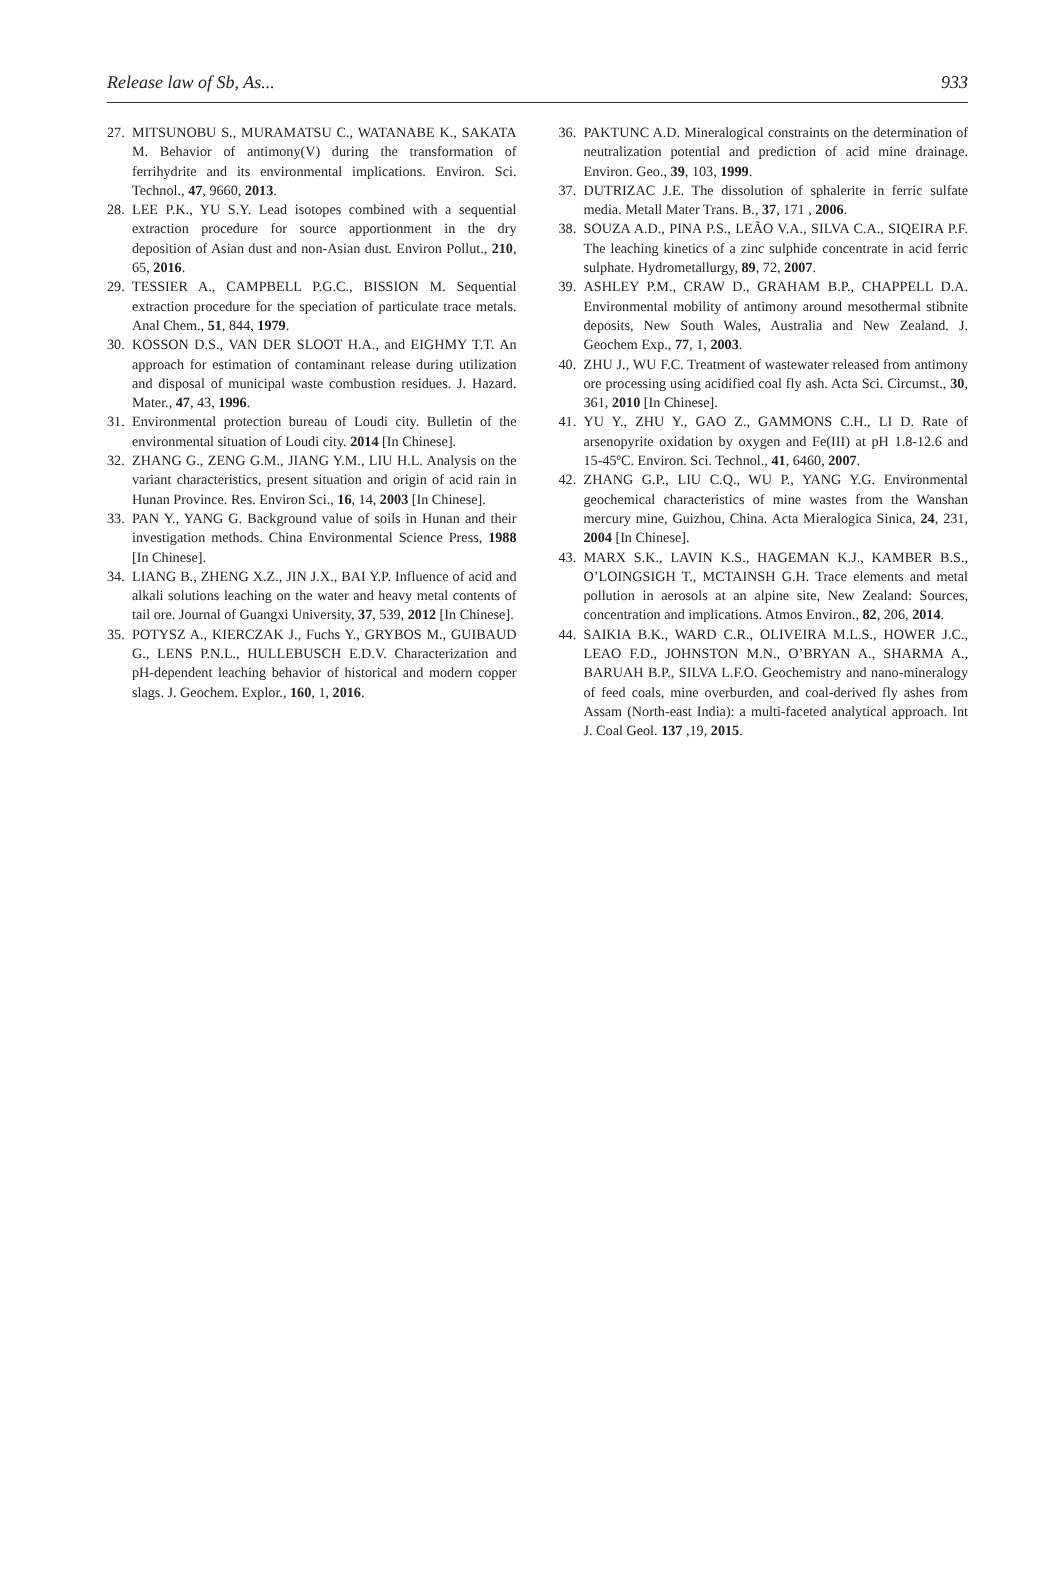Release law of Sb, As... 933
27. MITSUNOBU S., MURAMATSU C., WATANABE K., SAKATA M. Behavior of antimony(V) during the transformation of ferrihydrite and its environmental implications. Environ. Sci. Technol., 47, 9660, 2013.
28. LEE P.K., YU S.Y. Lead isotopes combined with a sequential extraction procedure for source apportionment in the dry deposition of Asian dust and non-Asian dust. Environ Pollut., 210, 65, 2016.
29. TESSIER A., CAMPBELL P.G.C., BISSION M. Sequential extraction procedure for the speciation of particulate trace metals. Anal Chem., 51, 844, 1979.
30. KOSSON D.S., VAN DER SLOOT H.A., and EIGHMY T.T. An approach for estimation of contaminant release during utilization and disposal of municipal waste combustion residues. J. Hazard. Mater., 47, 43, 1996.
31. Environmental protection bureau of Loudi city. Bulletin of the environmental situation of Loudi city. 2014 [In Chinese].
32. ZHANG G., ZENG G.M., JIANG Y.M., LIU H.L. Analysis on the variant characteristics, present situation and origin of acid rain in Hunan Province. Res. Environ Sci., 16, 14, 2003 [In Chinese].
33. PAN Y., YANG G. Background value of soils in Hunan and their investigation methods. China Environmental Science Press, 1988 [In Chinese].
34. LIANG B., ZHENG X.Z., JIN J.X., BAI Y.P. Influence of acid and alkali solutions leaching on the water and heavy metal contents of tail ore. Journal of Guangxi University, 37, 539, 2012 [In Chinese].
35. POTYSZ A., KIERCZAK J., Fuchs Y., GRYBOS M., GUIBAUD G., LENS P.N.L., HULLEBUSCH E.D.V. Characterization and pH-dependent leaching behavior of historical and modern copper slags. J. Geochem. Explor., 160, 1, 2016.
36. PAKTUNC A.D. Mineralogical constraints on the determination of neutralization potential and prediction of acid mine drainage. Environ. Geo., 39, 103, 1999.
37. DUTRIZAC J.E. The dissolution of sphalerite in ferric sulfate media. Metall Mater Trans. B., 37, 171 , 2006.
38. SOUZA A.D., PINA P.S., LEÃO V.A., SILVA C.A., SIQEIRA P.F. The leaching kinetics of a zinc sulphide concentrate in acid ferric sulphate. Hydrometallurgy, 89, 72, 2007.
39. ASHLEY P.M., CRAW D., GRAHAM B.P., CHAPPELL D.A. Environmental mobility of antimony around mesothermal stibnite deposits, New South Wales, Australia and New Zealand. J. Geochem Exp., 77, 1, 2003.
40. ZHU J., WU F.C. Treatment of wastewater released from antimony ore processing using acidified coal fly ash. Acta Sci. Circumst., 30, 361, 2010 [In Chinese].
41. YU Y., ZHU Y., GAO Z., GAMMONS C.H., LI D. Rate of arsenopyrite oxidation by oxygen and Fe(III) at pH 1.8-12.6 and 15-45ºC. Environ. Sci. Technol., 41, 6460, 2007.
42. ZHANG G.P., LIU C.Q., WU P., YANG Y.G. Environmental geochemical characteristics of mine wastes from the Wanshan mercury mine, Guizhou, China. Acta Mieralogica Sinica, 24, 231, 2004 [In Chinese].
43. MARX S.K., LAVIN K.S., HAGEMAN K.J., KAMBER B.S., O’LOINGSIGH T., MCTAINSH G.H. Trace elements and metal pollution in aerosols at an alpine site, New Zealand: Sources, concentration and implications. Atmos Environ., 82, 206, 2014.
44. SAIKIA B.K., WARD C.R., OLIVEIRA M.L.S., HOWER J.C., LEAO F.D., JOHNSTON M.N., O’BRYAN A., SHARMA A., BARUAH B.P., SILVA L.F.O. Geochemistry and nano-mineralogy of feed coals, mine overburden, and coal-derived fly ashes from Assam (North-east India): a multi-faceted analytical approach. Int J. Coal Geol. 137 ,19, 2015.